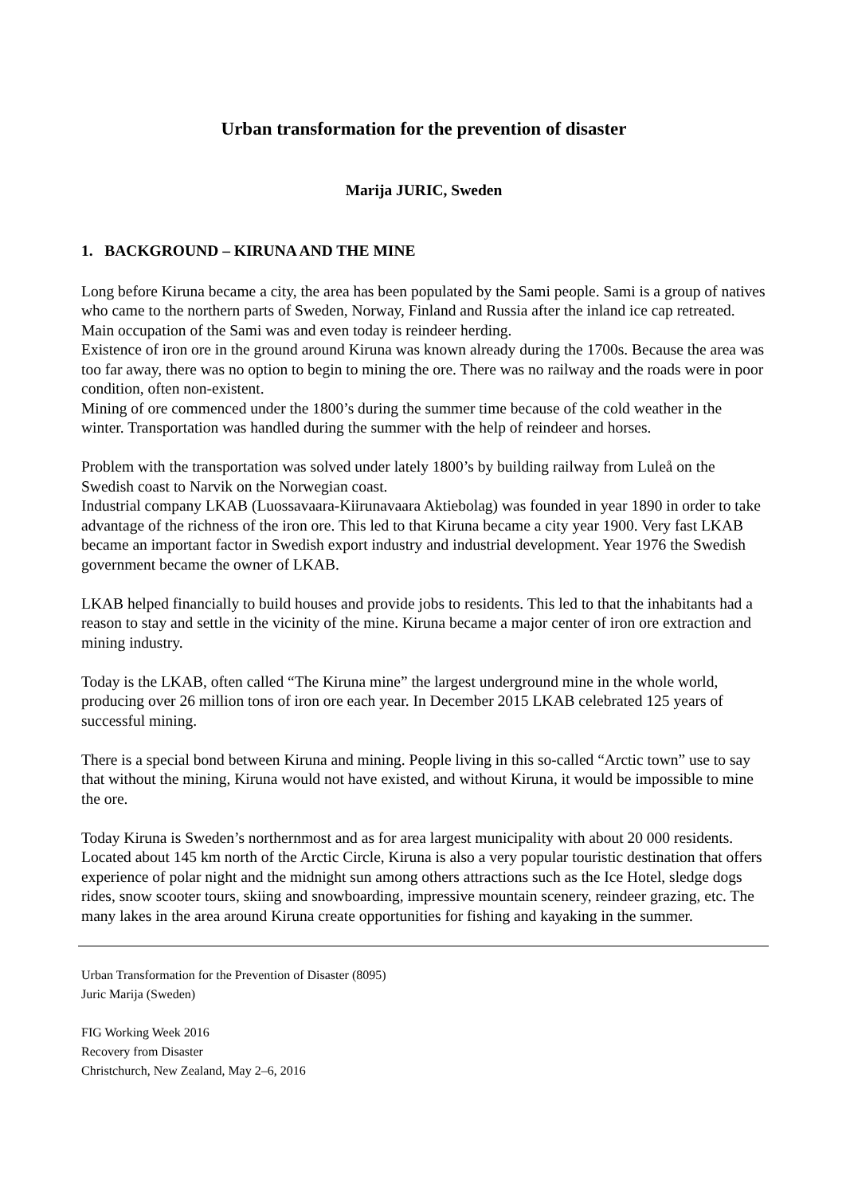Urban transformation for the prevention of disaster
Marija JURIC, Sweden
1. BACKGROUND – KIRUNA AND THE MINE
Long before Kiruna became a city, the area has been populated by the Sami people. Sami is a group of natives who came to the northern parts of Sweden, Norway, Finland and Russia after the inland ice cap retreated. Main occupation of the Sami was and even today is reindeer herding.
Existence of iron ore in the ground around Kiruna was known already during the 1700s. Because the area was too far away, there was no option to begin to mining the ore. There was no railway and the roads were in poor condition, often non-existent.
Mining of ore commenced under the 1800’s during the summer time because of the cold weather in the winter. Transportation was handled during the summer with the help of reindeer and horses.
Problem with the transportation was solved under lately 1800’s by building railway from Luleå on the Swedish coast to Narvik on the Norwegian coast.
Industrial company LKAB (Luossavaara-Kiirunavaara Aktiebolag) was founded in year 1890 in order to take advantage of the richness of the iron ore. This led to that Kiruna became a city year 1900. Very fast LKAB became an important factor in Swedish export industry and industrial development. Year 1976 the Swedish government became the owner of LKAB.
LKAB helped financially to build houses and provide jobs to residents. This led to that the inhabitants had a reason to stay and settle in the vicinity of the mine. Kiruna became a major center of iron ore extraction and mining industry.
Today is the LKAB, often called “The Kiruna mine” the largest underground mine in the whole world, producing over 26 million tons of iron ore each year. In December 2015 LKAB celebrated 125 years of successful mining.
There is a special bond between Kiruna and mining. People living in this so-called “Arctic town” use to say that without the mining, Kiruna would not have existed, and without Kiruna, it would be impossible to mine the ore.
Today Kiruna is Sweden’s northernmost and as for area largest municipality with about 20 000 residents. Located about 145 km north of the Arctic Circle, Kiruna is also a very popular touristic destination that offers experience of polar night and the midnight sun among others attractions such as the Ice Hotel, sledge dogs rides, snow scooter tours, skiing and snowboarding, impressive mountain scenery, reindeer grazing, etc. The many lakes in the area around Kiruna create opportunities for fishing and kayaking in the summer.
Urban Transformation for the Prevention of Disaster (8095)
Juric Marija (Sweden)
FIG Working Week 2016
Recovery from Disaster
Christchurch, New Zealand, May 2–6, 2016